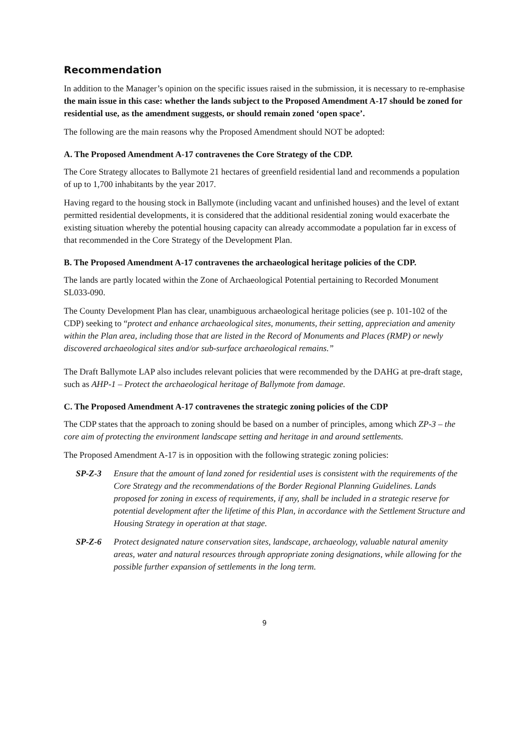Recommendation
In addition to the Manager’s opinion on the specific issues raised in the submission, it is necessary to re-emphasise the main issue in this case: whether the lands subject to the Proposed Amendment A-17 should be zoned for residential use, as the amendment suggests, or should remain zoned ‘open space’.
The following are the main reasons why the Proposed Amendment should NOT be adopted:
A. The Proposed Amendment A-17 contravenes the Core Strategy of the CDP.
The Core Strategy allocates to Ballymote 21 hectares of greenfield residential land and recommends a population of up to 1,700 inhabitants by the year 2017.
Having regard to the housing stock in Ballymote (including vacant and unfinished houses) and the level of extant permitted residential developments, it is considered that the additional residential zoning would exacerbate the existing situation whereby the potential housing capacity can already accommodate a population far in excess of that recommended in the Core Strategy of the Development Plan.
B. The Proposed Amendment A-17 contravenes the archaeological heritage policies of the CDP.
The lands are partly located within the Zone of Archaeological Potential pertaining to Recorded Monument SL033-090.
The County Development Plan has clear, unambiguous archaeological heritage policies (see p. 101-102 of the CDP) seeking to “protect and enhance archaeological sites, monuments, their setting, appreciation and amenity within the Plan area, including those that are listed in the Record of Monuments and Places (RMP) or newly discovered archaeological sites and/or sub-surface archaeological remains.”
The Draft Ballymote LAP also includes relevant policies that were recommended by the DAHG at pre-draft stage, such as AHP-1 – Protect the archaeological heritage of Ballymote from damage.
C. The Proposed Amendment A-17 contravenes the strategic zoning policies of the CDP
The CDP states that the approach to zoning should be based on a number of principles, among which ZP-3 – the core aim of protecting the environment landscape setting and heritage in and around settlements.
The Proposed Amendment A-17 is in opposition with the following strategic zoning policies:
SP-Z-3 Ensure that the amount of land zoned for residential uses is consistent with the requirements of the Core Strategy and the recommendations of the Border Regional Planning Guidelines. Lands proposed for zoning in excess of requirements, if any, shall be included in a strategic reserve for potential development after the lifetime of this Plan, in accordance with the Settlement Structure and Housing Strategy in operation at that stage.
SP-Z-6 Protect designated nature conservation sites, landscape, archaeology, valuable natural amenity areas, water and natural resources through appropriate zoning designations, while allowing for the possible further expansion of settlements in the long term.
9